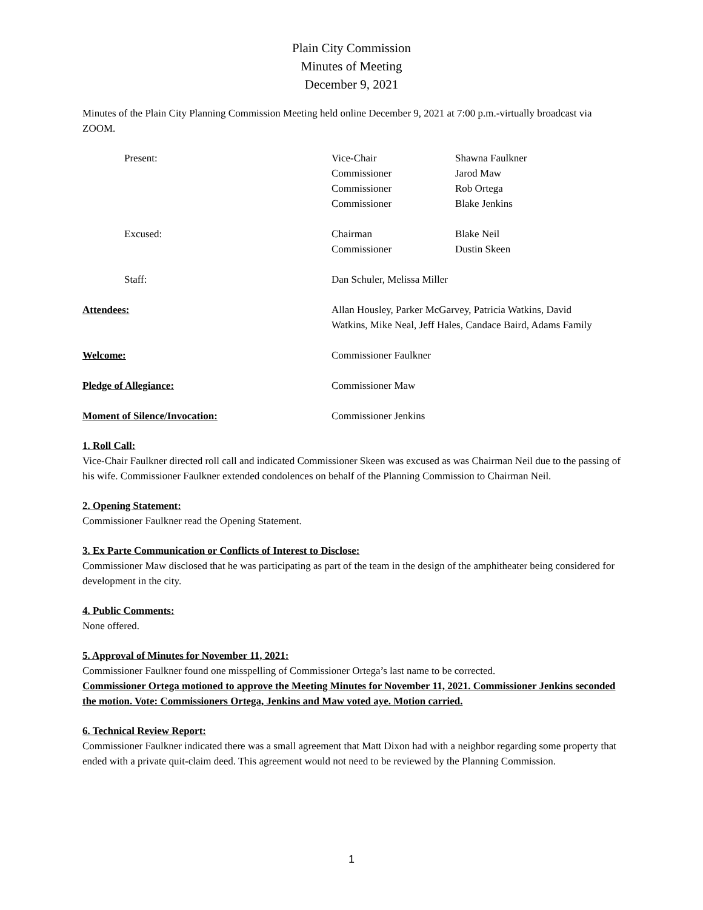Plain City Commission
Minutes of Meeting
December 9, 2021
Minutes of the Plain City Planning Commission Meeting held online December 9, 2021 at 7:00 p.m.-virtually broadcast via ZOOM.
| Present: | Vice-Chair | Shawna Faulkner |
| | Commissioner | Jarod Maw |
| | Commissioner | Rob Ortega |
| | Commissioner | Blake Jenkins |
| Excused: | Chairman | Blake Neil |
| | Commissioner | Dustin Skeen |
| Staff: | Dan Schuler, Melissa Miller | |
| Attendees: | Allan Housley, Parker McGarvey, Patricia Watkins, David Watkins, Mike Neal, Jeff Hales, Candace Baird, Adams Family | |
| Welcome: | Commissioner Faulkner | |
| Pledge of Allegiance: | Commissioner Maw | |
| Moment of Silence/Invocation: | Commissioner Jenkins | |
1. Roll Call:
Vice-Chair Faulkner directed roll call and indicated Commissioner Skeen was excused as was Chairman Neil due to the passing of his wife. Commissioner Faulkner extended condolences on behalf of the Planning Commission to Chairman Neil.
2. Opening Statement:
Commissioner Faulkner read the Opening Statement.
3. Ex Parte Communication or Conflicts of Interest to Disclose:
Commissioner Maw disclosed that he was participating as part of the team in the design of the amphitheater being considered for development in the city.
4. Public Comments:
None offered.
5. Approval of Minutes for November 11, 2021:
Commissioner Faulkner found one misspelling of Commissioner Ortega’s last name to be corrected.
Commissioner Ortega motioned to approve the Meeting Minutes for November 11, 2021. Commissioner Jenkins seconded the motion. Vote: Commissioners Ortega, Jenkins and Maw voted aye. Motion carried.
6. Technical Review Report:
Commissioner Faulkner indicated there was a small agreement that Matt Dixon had with a neighbor regarding some property that ended with a private quit-claim deed. This agreement would not need to be reviewed by the Planning Commission.
1